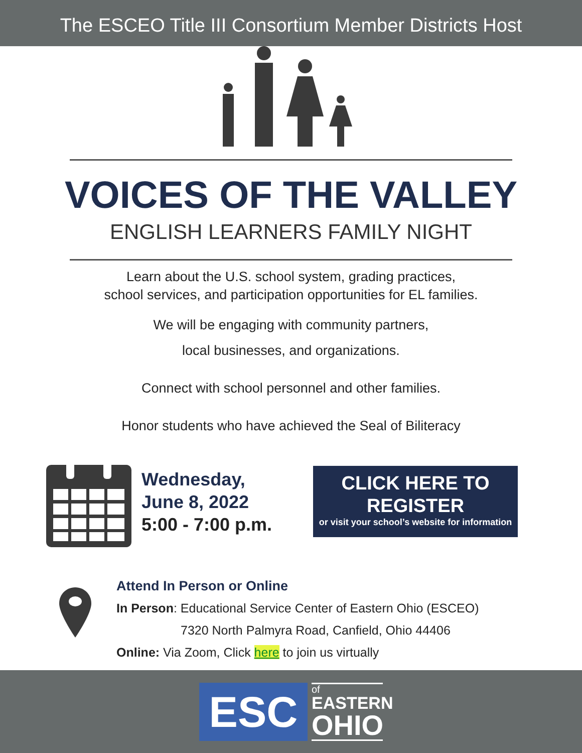The ESCEO Title III Consortium Member Districts Host
VOICES OF THE VALLEY
ENGLISH LEARNERS FAMILY NIGHT
Learn about the U.S. school system, grading practices,
school services, and participation opportunities for EL families.
We will be engaging with community partners,
local businesses, and organizations.
Connect with school personnel and other families.
Honor students who have achieved the Seal of Biliteracy
Wednesday,
June 8, 2022
5:00 - 7:00 p.m.
CLICK HERE TO REGISTER
or visit your school’s website for information
Attend In Person or Online
In Person: Educational Service Center of Eastern Ohio (ESCEO)
7320 North Palmyra Road, Canfield, Ohio 44406
Online: Via Zoom, Click here to join us virtually
ESC
of
EASTERN
OHIO